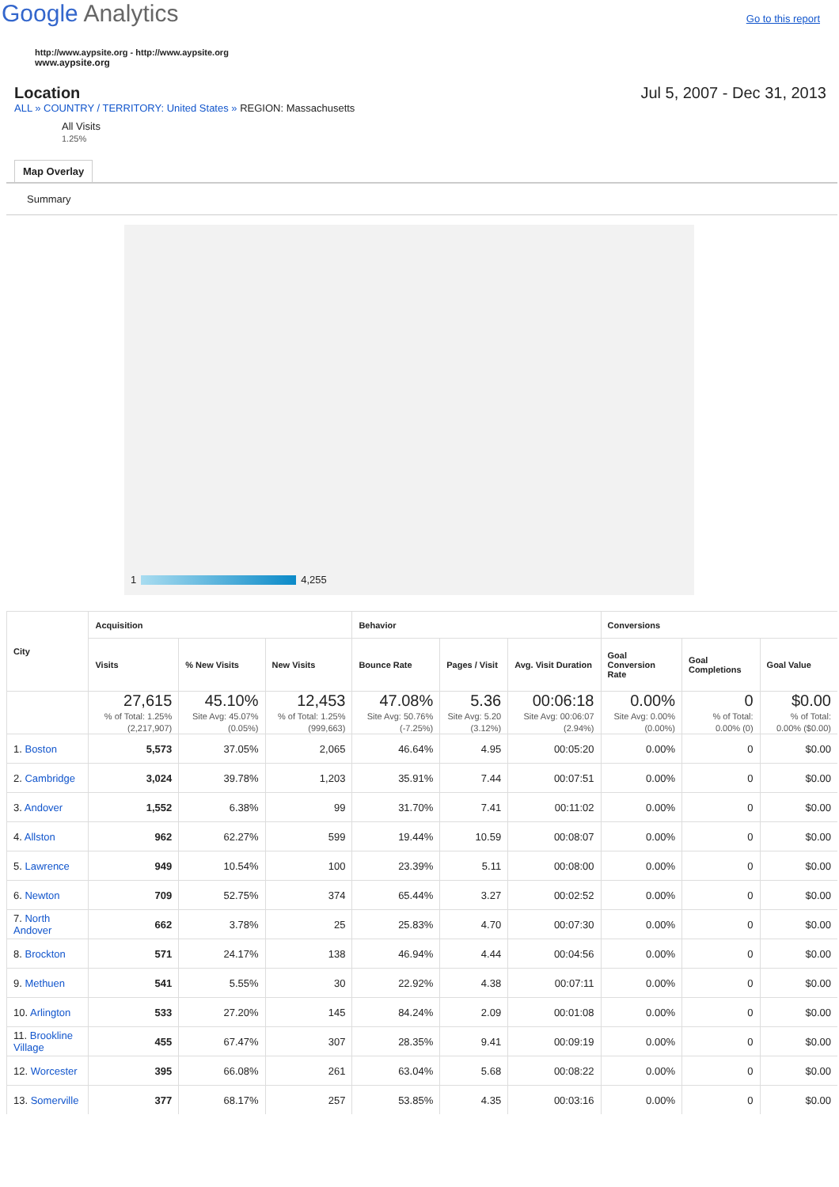Google Analytics
Go to this report
http://www.aypsite.org - http://www.aypsite.org
www.aypsite.org
Location Jul 5, 2007 - Dec 31, 2013
ALL » COUNTRY / TERRITORY: United States » REGION: Massachusetts
All Visits
1.25%
Map Overlay
Summary
1 4,255
| City | Acquisition | | | Behavior | | | Conversions | | |
| --- | --- | --- | --- | --- | --- | --- | --- | --- | --- |
| | Visits | % New Visits | New Visits | Bounce Rate | Pages / Visit | Avg. Visit Duration | Goal Conversion Rate | Goal Completions | Goal Value |
| | 27,615 % of Total: 1.25% (2,217,907) | 45.10% Site Avg: 45.07% (0.05%) | 12,453 % of Total: 1.25% (999,663) | 47.08% Site Avg: 50.76% (-7.25%) | 5.36 Site Avg: 5.20 (3.12%) | 00:06:18 Site Avg: 00:06:07 (2.94%) | 0.00% Site Avg: 0.00% (0.00%) | 0 % of Total: 0.00% (0) | $0.00 % of Total: 0.00% ($0.00) |
| 1. Boston | 5,573 | 37.05% | 2,065 | 46.64% | 4.95 | 00:05:20 | 0.00% | 0 | $0.00 |
| 2. Cambridge | 3,024 | 39.78% | 1,203 | 35.91% | 7.44 | 00:07:51 | 0.00% | 0 | $0.00 |
| 3. Andover | 1,552 | 6.38% | 99 | 31.70% | 7.41 | 00:11:02 | 0.00% | 0 | $0.00 |
| 4. Allston | 962 | 62.27% | 599 | 19.44% | 10.59 | 00:08:07 | 0.00% | 0 | $0.00 |
| 5. Lawrence | 949 | 10.54% | 100 | 23.39% | 5.11 | 00:08:00 | 0.00% | 0 | $0.00 |
| 6. Newton | 709 | 52.75% | 374 | 65.44% | 3.27 | 00:02:52 | 0.00% | 0 | $0.00 |
| 7. North Andover | 662 | 3.78% | 25 | 25.83% | 4.70 | 00:07:30 | 0.00% | 0 | $0.00 |
| 8. Brockton | 571 | 24.17% | 138 | 46.94% | 4.44 | 00:04:56 | 0.00% | 0 | $0.00 |
| 9. Methuen | 541 | 5.55% | 30 | 22.92% | 4.38 | 00:07:11 | 0.00% | 0 | $0.00 |
| 10. Arlington | 533 | 27.20% | 145 | 84.24% | 2.09 | 00:01:08 | 0.00% | 0 | $0.00 |
| 11. Brookline Village | 455 | 67.47% | 307 | 28.35% | 9.41 | 00:09:19 | 0.00% | 0 | $0.00 |
| 12. Worcester | 395 | 66.08% | 261 | 63.04% | 5.68 | 00:08:22 | 0.00% | 0 | $0.00 |
| 13. Somerville | 377 | 68.17% | 257 | 53.85% | 4.35 | 00:03:16 | 0.00% | 0 | $0.00 |